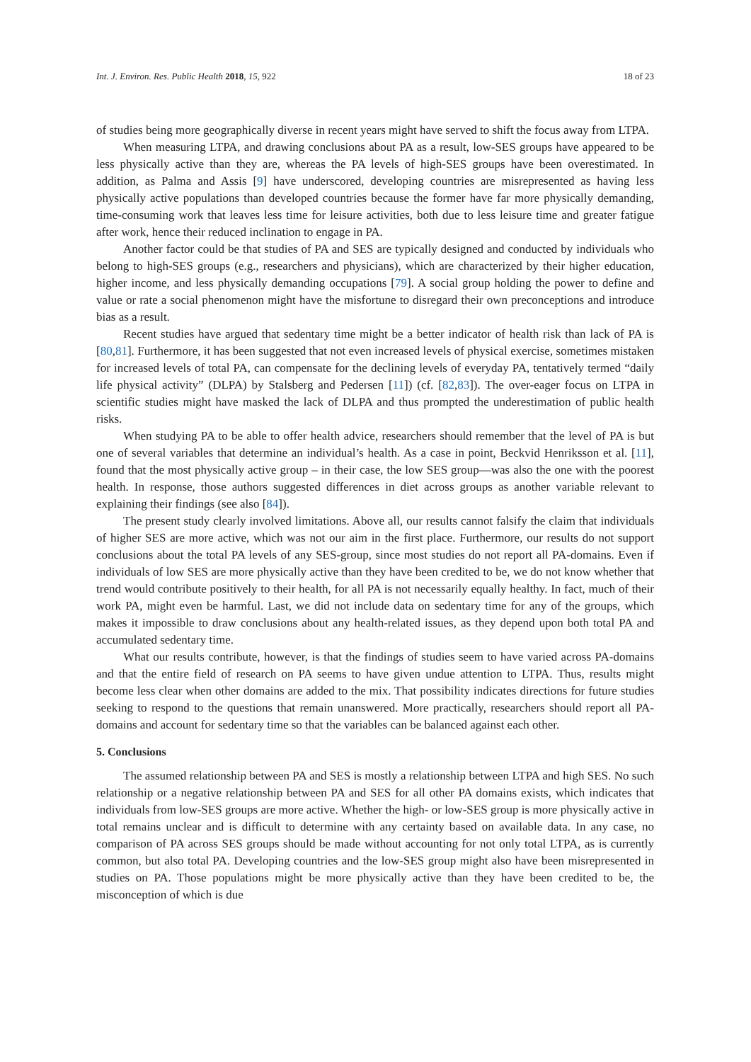Int. J. Environ. Res. Public Health 2018, 15, 922 18 of 23
of studies being more geographically diverse in recent years might have served to shift the focus away from LTPA.
When measuring LTPA, and drawing conclusions about PA as a result, low-SES groups have appeared to be less physically active than they are, whereas the PA levels of high-SES groups have been overestimated. In addition, as Palma and Assis [9] have underscored, developing countries are misrepresented as having less physically active populations than developed countries because the former have far more physically demanding, time-consuming work that leaves less time for leisure activities, both due to less leisure time and greater fatigue after work, hence their reduced inclination to engage in PA.
Another factor could be that studies of PA and SES are typically designed and conducted by individuals who belong to high-SES groups (e.g., researchers and physicians), which are characterized by their higher education, higher income, and less physically demanding occupations [79]. A social group holding the power to define and value or rate a social phenomenon might have the misfortune to disregard their own preconceptions and introduce bias as a result.
Recent studies have argued that sedentary time might be a better indicator of health risk than lack of PA is [80,81]. Furthermore, it has been suggested that not even increased levels of physical exercise, sometimes mistaken for increased levels of total PA, can compensate for the declining levels of everyday PA, tentatively termed “daily life physical activity” (DLPA) by Stalsberg and Pedersen [11]) (cf. [82,83]). The over-eager focus on LTPA in scientific studies might have masked the lack of DLPA and thus prompted the underestimation of public health risks.
When studying PA to be able to offer health advice, researchers should remember that the level of PA is but one of several variables that determine an individual’s health. As a case in point, Beckvid Henriksson et al. [11], found that the most physically active group – in their case, the low SES group—was also the one with the poorest health. In response, those authors suggested differences in diet across groups as another variable relevant to explaining their findings (see also [84]).
The present study clearly involved limitations. Above all, our results cannot falsify the claim that individuals of higher SES are more active, which was not our aim in the first place. Furthermore, our results do not support conclusions about the total PA levels of any SES-group, since most studies do not report all PA-domains. Even if individuals of low SES are more physically active than they have been credited to be, we do not know whether that trend would contribute positively to their health, for all PA is not necessarily equally healthy. In fact, much of their work PA, might even be harmful. Last, we did not include data on sedentary time for any of the groups, which makes it impossible to draw conclusions about any health-related issues, as they depend upon both total PA and accumulated sedentary time.
What our results contribute, however, is that the findings of studies seem to have varied across PA-domains and that the entire field of research on PA seems to have given undue attention to LTPA. Thus, results might become less clear when other domains are added to the mix. That possibility indicates directions for future studies seeking to respond to the questions that remain unanswered. More practically, researchers should report all PA-domains and account for sedentary time so that the variables can be balanced against each other.
5. Conclusions
The assumed relationship between PA and SES is mostly a relationship between LTPA and high SES. No such relationship or a negative relationship between PA and SES for all other PA domains exists, which indicates that individuals from low-SES groups are more active. Whether the high- or low-SES group is more physically active in total remains unclear and is difficult to determine with any certainty based on available data. In any case, no comparison of PA across SES groups should be made without accounting for not only total LTPA, as is currently common, but also total PA. Developing countries and the low-SES group might also have been misrepresented in studies on PA. Those populations might be more physically active than they have been credited to be, the misconception of which is due